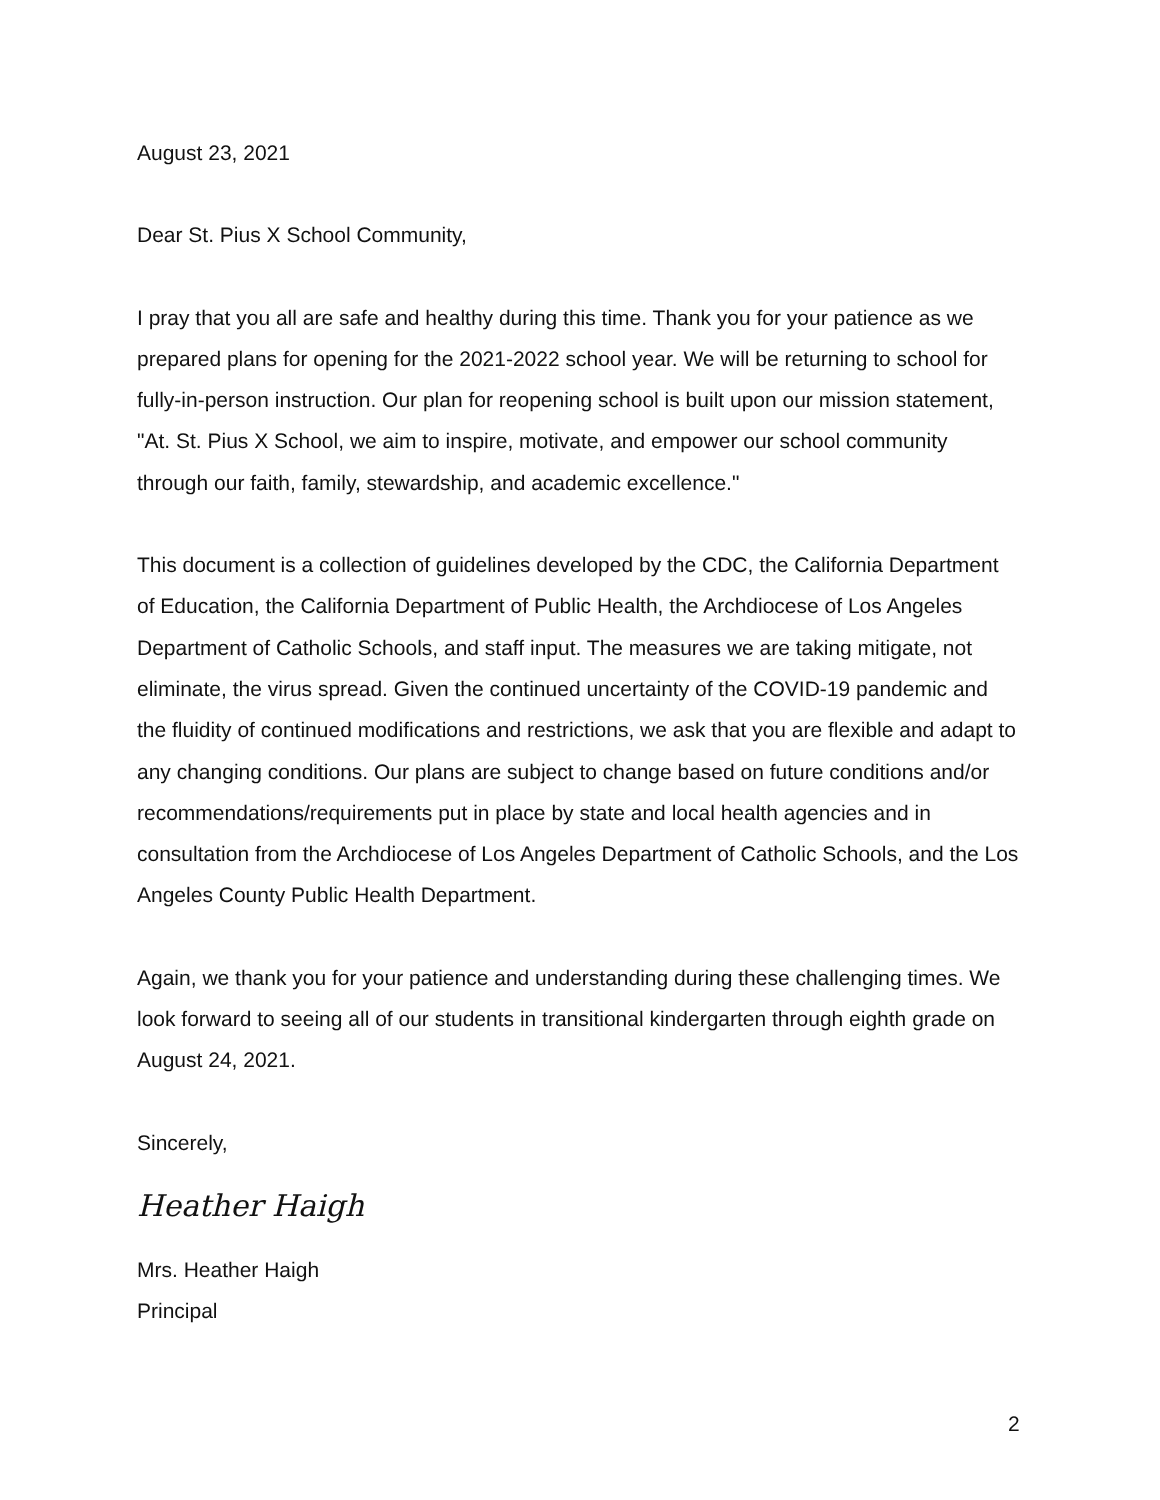August 23, 2021
Dear St. Pius X School Community,
I pray that you all are safe and healthy during this time. Thank you for your patience as we prepared plans for opening for the 2021-2022 school year. We will be returning to school for fully-in-person instruction. Our plan for reopening school is built upon our mission statement, "At. St. Pius X School, we aim to inspire, motivate, and empower our school community through our faith, family, stewardship, and academic excellence."
This document is a collection of guidelines developed by the CDC, the California Department of Education, the California Department of Public Health, the Archdiocese of Los Angeles Department of Catholic Schools, and staff input. The measures we are taking mitigate, not eliminate, the virus spread. Given the continued uncertainty of the COVID-19 pandemic and the fluidity of continued modifications and restrictions, we ask that you are flexible and adapt to any changing conditions. Our plans are subject to change based on future conditions and/or recommendations/requirements put in place by state and local health agencies and in consultation from the Archdiocese of Los Angeles Department of Catholic Schools, and the Los Angeles County Public Health Department.
Again, we thank you for your patience and understanding during these challenging times. We look forward to seeing all of our students in transitional kindergarten through eighth grade on August 24, 2021.
Sincerely,
Heather Haigh
Mrs. Heather Haigh
Principal
2